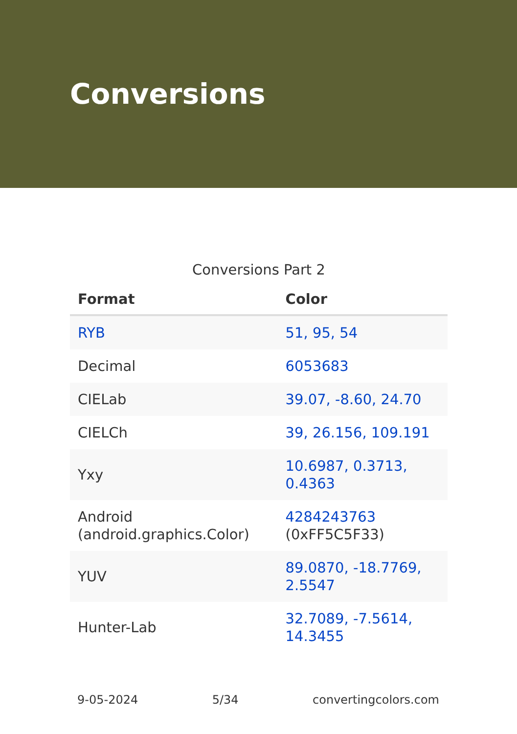Conversions
Conversions Part 2
| Format | Color |
| --- | --- |
| RYB | 51, 95, 54 |
| Decimal | 6053683 |
| CIELab | 39.07, -8.60, 24.70 |
| CIELCh | 39, 26.156, 109.191 |
| Yxy | 10.6987, 0.3713, 0.4363 |
| Android (android.graphics.Color) | 4284243763 (0xFF5C5F33) |
| YUV | 89.0870, -18.7769, 2.5547 |
| Hunter-Lab | 32.7089, -7.5614, 14.3455 |
9-05-2024 5/34 convertingcolors.com